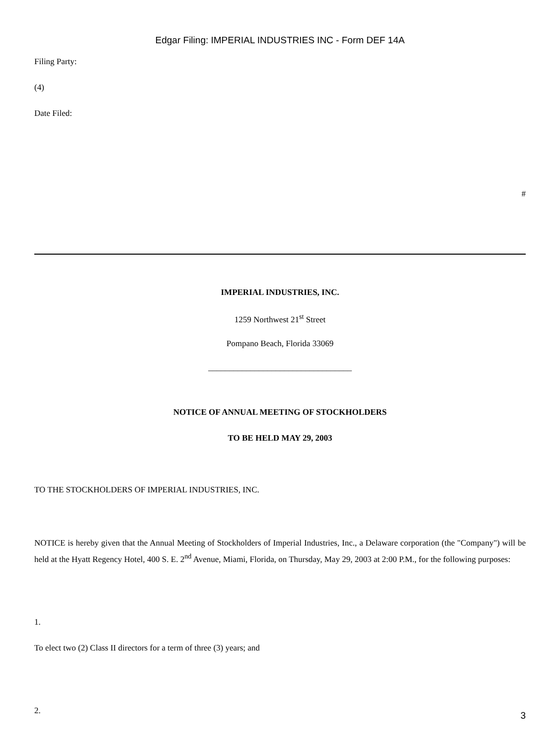Edgar Filing: IMPERIAL INDUSTRIES INC - Form DEF 14A
Filing Party:
(4)
Date Filed:
#
IMPERIAL INDUSTRIES, INC.
1259 Northwest 21<sup>st</sup> Street
Pompano Beach, Florida 33069
__________________________________
NOTICE OF ANNUAL MEETING OF STOCKHOLDERS
TO BE HELD MAY 29, 2003
TO THE STOCKHOLDERS OF IMPERIAL INDUSTRIES, INC.
NOTICE is hereby given that the Annual Meeting of Stockholders of Imperial Industries, Inc., a Delaware corporation (the "Company") will be held at the Hyatt Regency Hotel, 400 S. E. 2<sup>nd</sup> Avenue, Miami, Florida, on Thursday, May 29, 2003 at 2:00 P.M., for the following purposes:
1.
To elect two (2) Class II directors for a term of three (3) years; and
2.
3